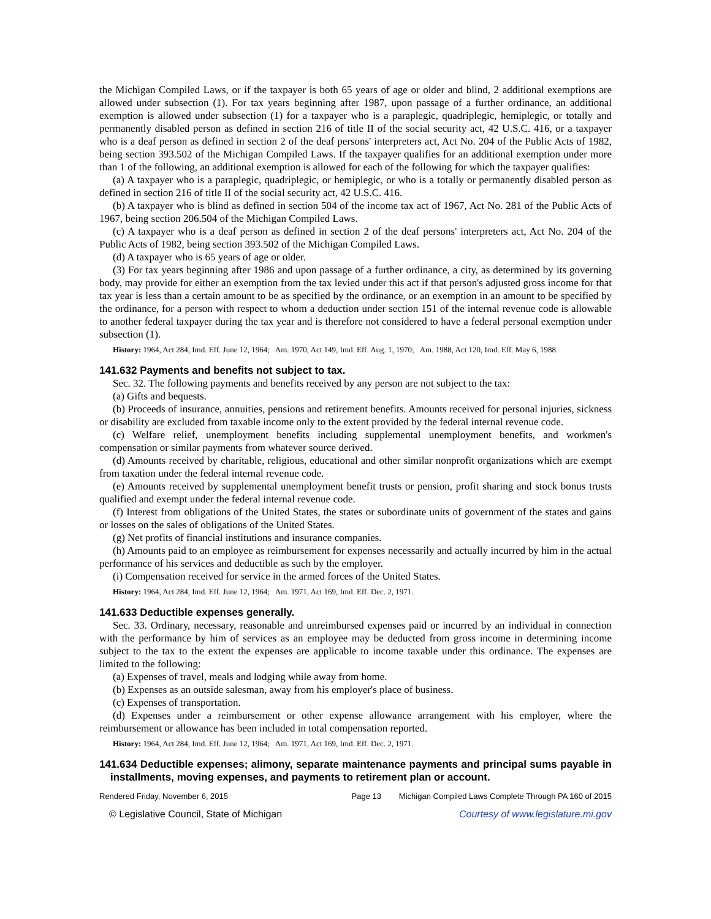the Michigan Compiled Laws, or if the taxpayer is both 65 years of age or older and blind, 2 additional exemptions are allowed under subsection (1). For tax years beginning after 1987, upon passage of a further ordinance, an additional exemption is allowed under subsection (1) for a taxpayer who is a paraplegic, quadriplegic, hemiplegic, or totally and permanently disabled person as defined in section 216 of title II of the social security act, 42 U.S.C. 416, or a taxpayer who is a deaf person as defined in section 2 of the deaf persons' interpreters act, Act No. 204 of the Public Acts of 1982, being section 393.502 of the Michigan Compiled Laws. If the taxpayer qualifies for an additional exemption under more than 1 of the following, an additional exemption is allowed for each of the following for which the taxpayer qualifies:
(a) A taxpayer who is a paraplegic, quadriplegic, or hemiplegic, or who is a totally or permanently disabled person as defined in section 216 of title II of the social security act, 42 U.S.C. 416.
(b) A taxpayer who is blind as defined in section 504 of the income tax act of 1967, Act No. 281 of the Public Acts of 1967, being section 206.504 of the Michigan Compiled Laws.
(c) A taxpayer who is a deaf person as defined in section 2 of the deaf persons' interpreters act, Act No. 204 of the Public Acts of 1982, being section 393.502 of the Michigan Compiled Laws.
(d) A taxpayer who is 65 years of age or older.
(3) For tax years beginning after 1986 and upon passage of a further ordinance, a city, as determined by its governing body, may provide for either an exemption from the tax levied under this act if that person's adjusted gross income for that tax year is less than a certain amount to be as specified by the ordinance, or an exemption in an amount to be specified by the ordinance, for a person with respect to whom a deduction under section 151 of the internal revenue code is allowable to another federal taxpayer during the tax year and is therefore not considered to have a federal personal exemption under subsection (1).
History: 1964, Act 284, Imd. Eff. June 12, 1964; Am. 1970, Act 149, Imd. Eff. Aug. 1, 1970; Am. 1988, Act 120, Imd. Eff. May 6, 1988.
141.632 Payments and benefits not subject to tax.
Sec. 32. The following payments and benefits received by any person are not subject to the tax:
(a) Gifts and bequests.
(b) Proceeds of insurance, annuities, pensions and retirement benefits. Amounts received for personal injuries, sickness or disability are excluded from taxable income only to the extent provided by the federal internal revenue code.
(c) Welfare relief, unemployment benefits including supplemental unemployment benefits, and workmen's compensation or similar payments from whatever source derived.
(d) Amounts received by charitable, religious, educational and other similar nonprofit organizations which are exempt from taxation under the federal internal revenue code.
(e) Amounts received by supplemental unemployment benefit trusts or pension, profit sharing and stock bonus trusts qualified and exempt under the federal internal revenue code.
(f) Interest from obligations of the United States, the states or subordinate units of government of the states and gains or losses on the sales of obligations of the United States.
(g) Net profits of financial institutions and insurance companies.
(h) Amounts paid to an employee as reimbursement for expenses necessarily and actually incurred by him in the actual performance of his services and deductible as such by the employer.
(i) Compensation received for service in the armed forces of the United States.
History: 1964, Act 284, Imd. Eff. June 12, 1964; Am. 1971, Act 169, Imd. Eff. Dec. 2, 1971.
141.633 Deductible expenses generally.
Sec. 33. Ordinary, necessary, reasonable and unreimbursed expenses paid or incurred by an individual in connection with the performance by him of services as an employee may be deducted from gross income in determining income subject to the tax to the extent the expenses are applicable to income taxable under this ordinance. The expenses are limited to the following:
(a) Expenses of travel, meals and lodging while away from home.
(b) Expenses as an outside salesman, away from his employer's place of business.
(c) Expenses of transportation.
(d) Expenses under a reimbursement or other expense allowance arrangement with his employer, where the reimbursement or allowance has been included in total compensation reported.
History: 1964, Act 284, Imd. Eff. June 12, 1964; Am. 1971, Act 169, Imd. Eff. Dec. 2, 1971.
141.634 Deductible expenses; alimony, separate maintenance payments and principal sums payable in installments, moving expenses, and payments to retirement plan or account.
Rendered Friday, November 6, 2015 Page 13 Michigan Compiled Laws Complete Through PA 160 of 2015
© Legislative Council, State of Michigan Courtesy of www.legislature.mi.gov